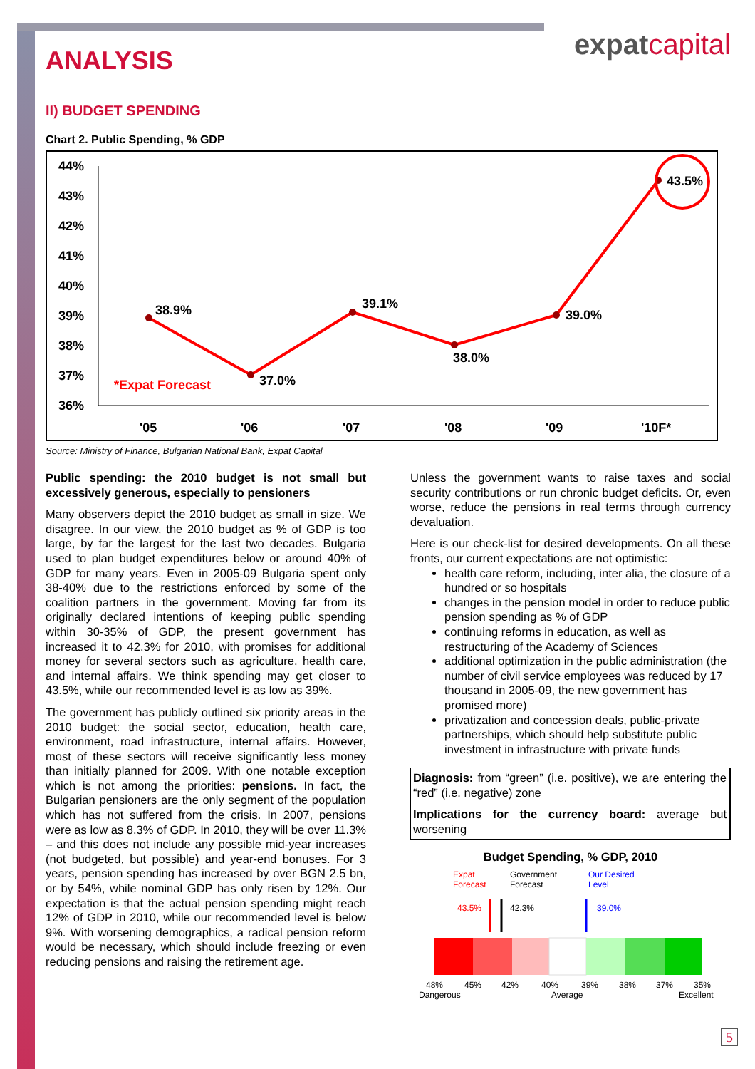expatcapital
ANALYSIS
II) BUDGET SPENDING
Chart 2. Public Spending, % GDP
44%
43%
42%
41%
40%
39%
38%
37%
36%
38.9%
37.0%
39.1%
38.0%
39.0%
43.5%
*Expat Forecast
'05
'06
'07
'08
'09
'10F*
Source: Ministry of Finance, Bulgarian National Bank, Expat Capital
Public spending: the 2010 budget is not small but excessively generous, especially to pensioners
Many observers depict the 2010 budget as small in size. We disagree. In our view, the 2010 budget as % of GDP is too large, by far the largest for the last two decades. Bulgaria used to plan budget expenditures below or around 40% of GDP for many years. Even in 2005-09 Bulgaria spent only 38-40% due to the restrictions enforced by some of the coalition partners in the government. Moving far from its originally declared intentions of keeping public spending within 30-35% of GDP, the present government has increased it to 42.3% for 2010, with promises for additional money for several sectors such as agriculture, health care, and internal affairs. We think spending may get closer to 43.5%, while our recommended level is as low as 39%.
The government has publicly outlined six priority areas in the 2010 budget: the social sector, education, health care, environment, road infrastructure, internal affairs. However, most of these sectors will receive significantly less money than initially planned for 2009. With one notable exception which is not among the priorities: pensions. In fact, the Bulgarian pensioners are the only segment of the population which has not suffered from the crisis. In 2007, pensions were as low as 8.3% of GDP. In 2010, they will be over 11.3% – and this does not include any possible mid-year increases (not budgeted, but possible) and year-end bonuses. For 3 years, pension spending has increased by over BGN 2.5 bn, or by 54%, while nominal GDP has only risen by 12%. Our expectation is that the actual pension spending might reach 12% of GDP in 2010, while our recommended level is below 9%. With worsening demographics, a radical pension reform would be necessary, which should include freezing or even reducing pensions and raising the retirement age.
Unless the government wants to raise taxes and social security contributions or run chronic budget deficits. Or, even worse, reduce the pensions in real terms through currency devaluation.
Here is our check-list for desired developments. On all these fronts, our current expectations are not optimistic:
health care reform, including, inter alia, the closure of a hundred or so hospitals
changes in the pension model in order to reduce public pension spending as % of GDP
continuing reforms in education, as well as restructuring of the Academy of Sciences
additional optimization in the public administration (the number of civil service employees was reduced by 17 thousand in 2005-09, the new government has promised more)
privatization and concession deals, public-private partnerships, which should help substitute public investment in infrastructure with private funds
Diagnosis: from “green” (i.e. positive), we are entering the “red” (i.e. negative) zone
Implications for the currency board: average but worsening
Budget Spending, % GDP, 2010
Expat
Forecast
Government
Forecast
Our Desired
Level
43.5%
42.3%
39.0%
48%
45%
42%
40%
39%
38%
37%
35%
Dangerous
Average
Excellent
5